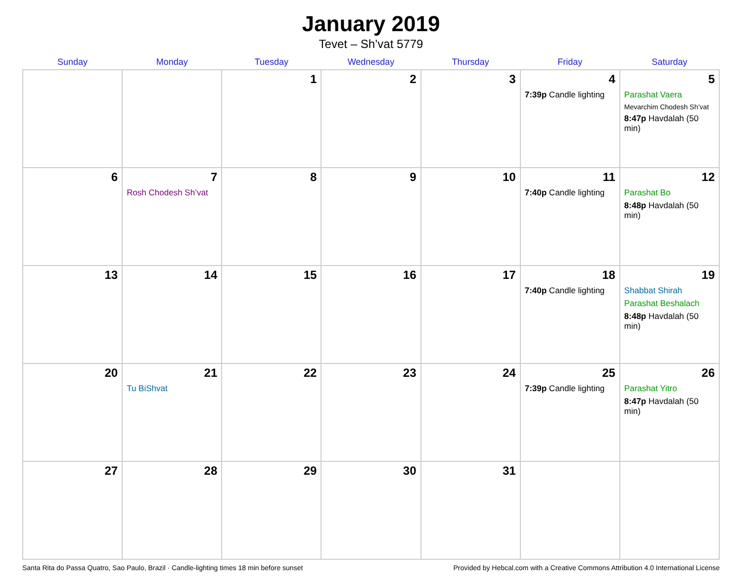January 2019
Tevet – Sh’vat 5779
| Sunday | Monday | Tuesday | Wednesday | Thursday | Friday | Saturday |
| --- | --- | --- | --- | --- | --- | --- |
| | | 1 | 2 | 3 | 4 7:39p Candle lighting | 5 Parashat Vaera Mevarchim Chodesh Sh’vat 8:47p Havdalah (50 min) |
| 6 | 7 Rosh Chodesh Sh’vat | 8 | 9 | 10 | 11 7:40p Candle lighting | 12 Parashat Bo 8:48p Havdalah (50 min) |
| 13 | 14 | 15 | 16 | 17 | 18 7:40p Candle lighting | 19 Shabbat Shirah Parashat Beshalach 8:48p Havdalah (50 min) |
| 20 | 21 Tu BiShvat | 22 | 23 | 24 | 25 7:39p Candle lighting | 26 Parashat Yitro 8:47p Havdalah (50 min) |
| 27 | 28 | 29 | 30 | 31 | | |
Santa Rita do Passa Quatro, Sao Paulo, Brazil · Candle-lighting times 18 min before sunset Provided by Hebcal.com with a Creative Commons Attribution 4.0 International License